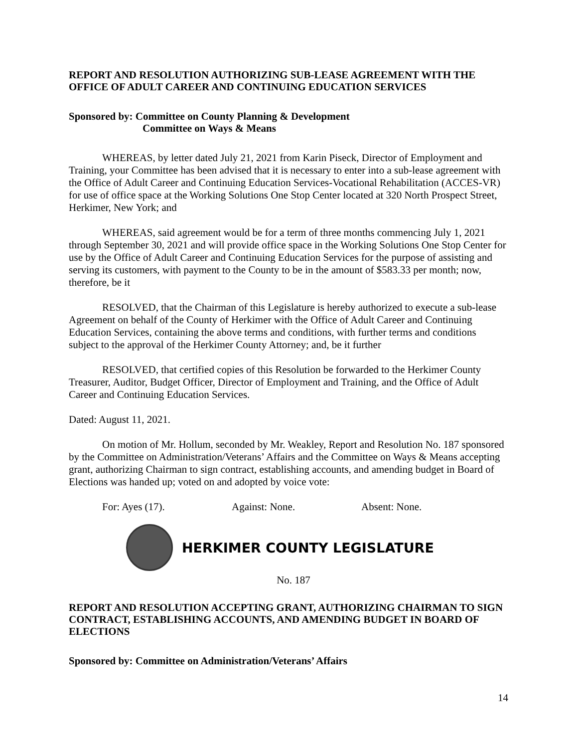REPORT AND RESOLUTION AUTHORIZING SUB-LEASE AGREEMENT WITH THE OFFICE OF ADULT CAREER AND CONTINUING EDUCATION SERVICES
Sponsored by: Committee on County Planning & Development
Committee on Ways & Means
WHEREAS, by letter dated July 21, 2021 from Karin Piseck, Director of Employment and Training, your Committee has been advised that it is necessary to enter into a sub-lease agreement with the Office of Adult Career and Continuing Education Services-Vocational Rehabilitation (ACCES-VR) for use of office space at the Working Solutions One Stop Center located at 320 North Prospect Street, Herkimer, New York; and
WHEREAS, said agreement would be for a term of three months commencing July 1, 2021 through September 30, 2021 and will provide office space in the Working Solutions One Stop Center for use by the Office of Adult Career and Continuing Education Services for the purpose of assisting and serving its customers, with payment to the County to be in the amount of $583.33 per month; now, therefore, be it
RESOLVED, that the Chairman of this Legislature is hereby authorized to execute a sub-lease Agreement on behalf of the County of Herkimer with the Office of Adult Career and Continuing Education Services, containing the above terms and conditions, with further terms and conditions subject to the approval of the Herkimer County Attorney; and, be it further
RESOLVED, that certified copies of this Resolution be forwarded to the Herkimer County Treasurer, Auditor, Budget Officer, Director of Employment and Training, and the Office of Adult Career and Continuing Education Services.
Dated: August 11, 2021.
On motion of Mr. Hollum, seconded by Mr. Weakley, Report and Resolution No. 187 sponsored by the Committee on Administration/Veterans’ Affairs and the Committee on Ways & Means accepting grant, authorizing Chairman to sign contract, establishing accounts, and amending budget in Board of Elections was handed up; voted on and adopted by voice vote:
For: Ayes (17). Against: None. Absent: None.
HERKIMER COUNTY LEGISLATURE
No. 187
REPORT AND RESOLUTION ACCEPTING GRANT, AUTHORIZING CHAIRMAN TO SIGN CONTRACT, ESTABLISHING ACCOUNTS, AND AMENDING BUDGET IN BOARD OF ELECTIONS
Sponsored by: Committee on Administration/Veterans’ Affairs
14